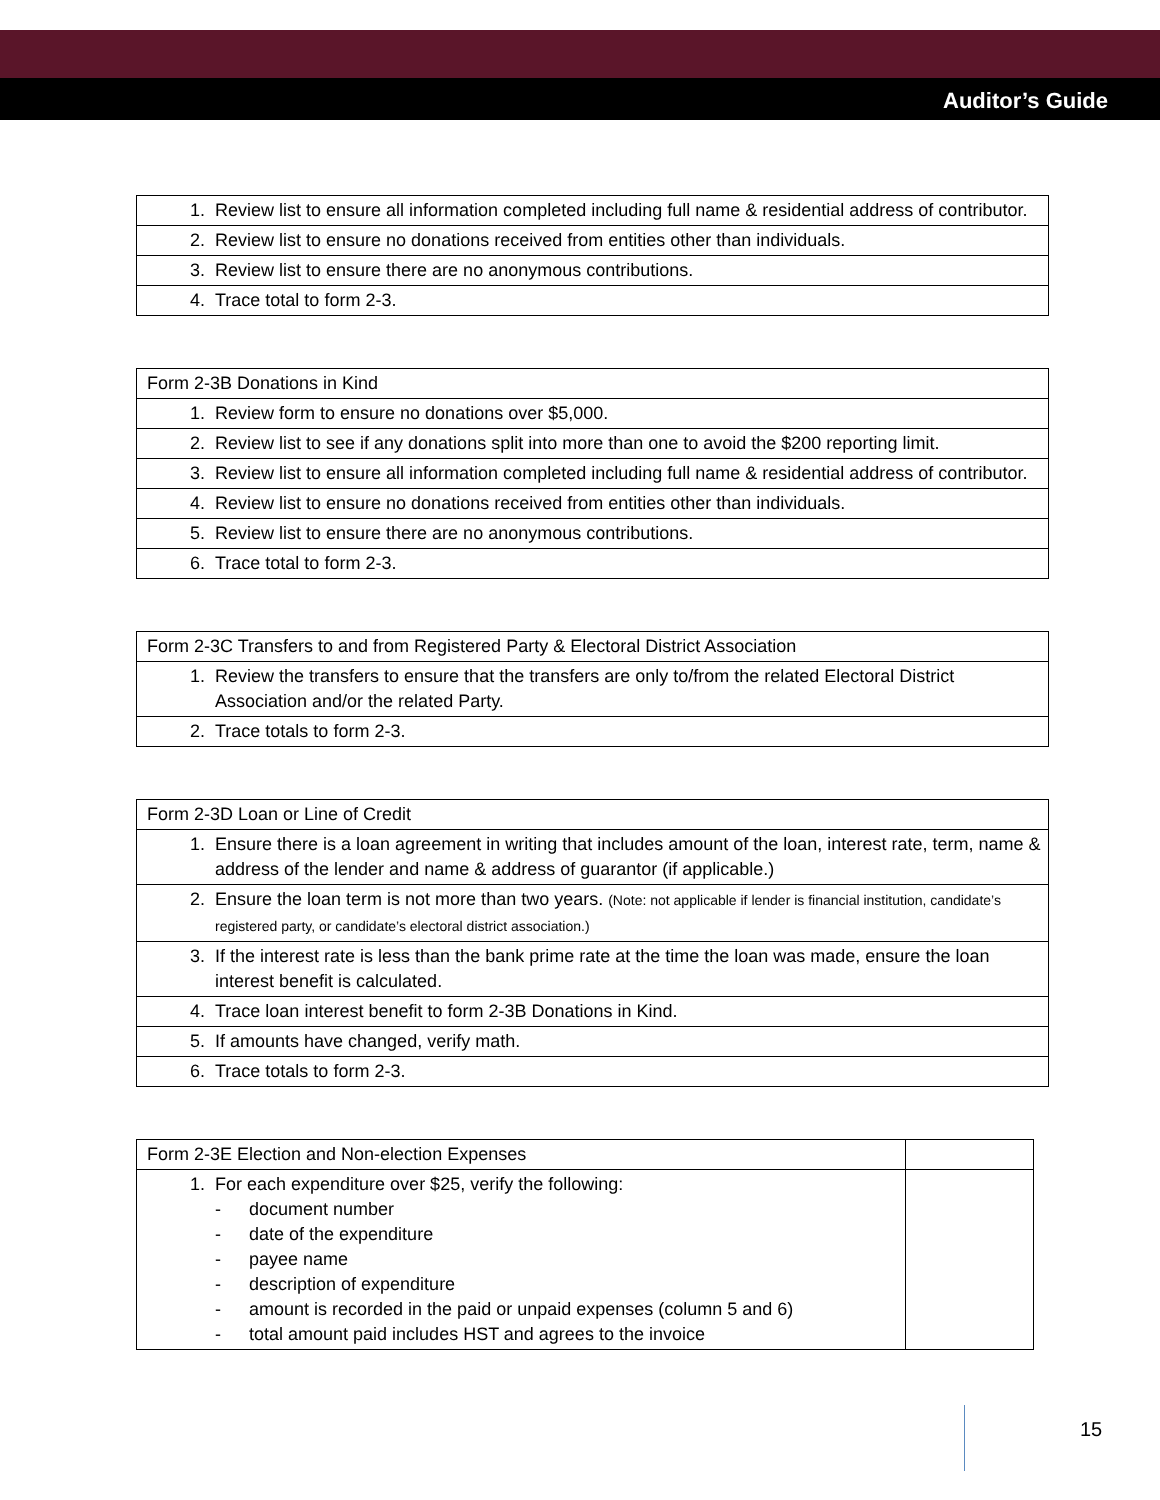Auditor’s Guide
| 1. | Review list to ensure all information completed including full name & residential address of contributor. |
| 2. | Review list to ensure no donations received from entities other than individuals. |
| 3. | Review list to ensure there are no anonymous contributions. |
| 4. | Trace total to form 2-3. |
| Form 2-3B Donations in Kind | |
| 1. | Review form to ensure no donations over $5,000. |
| 2. | Review list to see if any donations split into more than one to avoid the $200 reporting limit. |
| 3. | Review list to ensure all information completed including full name & residential address of contributor. |
| 4. | Review list to ensure no donations received from entities other than individuals. |
| 5. | Review list to ensure there are no anonymous contributions. |
| 6. | Trace total to form 2-3. |
| Form 2-3C Transfers to and from Registered Party & Electoral District Association | |
| 1. | Review the transfers to ensure that the transfers are only to/from the related Electoral District Association and/or the related Party. |
| 2. | Trace totals to form 2-3. |
| Form 2-3D Loan or Line of Credit | |
| 1. | Ensure there is a loan agreement in writing that includes amount of the loan, interest rate, term, name & address of the lender and name & address of guarantor (if applicable.) |
| 2. | Ensure the loan term is not more than two years. (Note: not applicable if lender is financial institution, candidate’s registered party, or candidate’s electoral district association.) |
| 3. | If the interest rate is less than the bank prime rate at the time the loan was made, ensure the loan interest benefit is calculated. |
| 4. | Trace loan interest benefit to form 2-3B Donations in Kind. |
| 5. | If amounts have changed, verify math. |
| 6. | Trace totals to form 2-3. |
| Form 2-3E Election and Non-election Expenses | | |
| 1. | For each expenditure over $25, verify the following: - document number - date of the expenditure - payee name - description of expenditure - amount is recorded in the paid or unpaid expenses (column 5 and 6) - total amount paid includes HST and agrees to the invoice | |
15